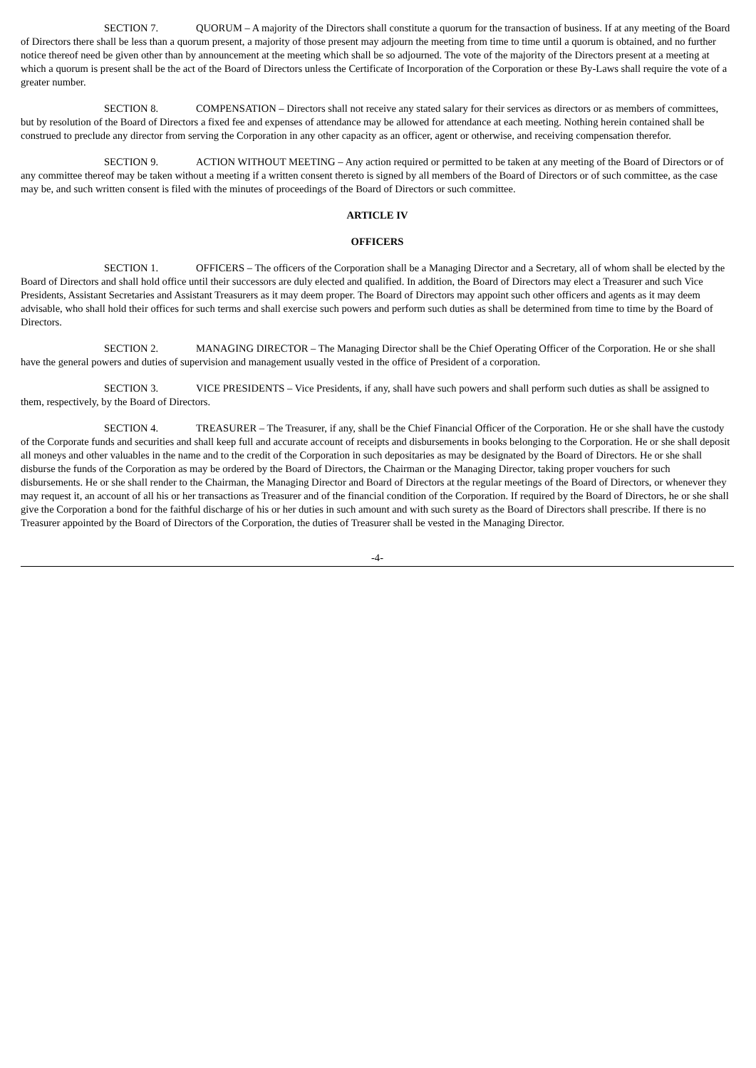SECTION 7. QUORUM – A majority of the Directors shall constitute a quorum for the transaction of business. If at any meeting of the Board of Directors there shall be less than a quorum present, a majority of those present may adjourn the meeting from time to time until a quorum is obtained, and no further notice thereof need be given other than by announcement at the meeting which shall be so adjourned. The vote of the majority of the Directors present at a meeting at which a quorum is present shall be the act of the Board of Directors unless the Certificate of Incorporation of the Corporation or these By-Laws shall require the vote of a greater number.
SECTION 8. COMPENSATION – Directors shall not receive any stated salary for their services as directors or as members of committees, but by resolution of the Board of Directors a fixed fee and expenses of attendance may be allowed for attendance at each meeting. Nothing herein contained shall be construed to preclude any director from serving the Corporation in any other capacity as an officer, agent or otherwise, and receiving compensation therefor.
SECTION 9. ACTION WITHOUT MEETING – Any action required or permitted to be taken at any meeting of the Board of Directors or of any committee thereof may be taken without a meeting if a written consent thereto is signed by all members of the Board of Directors or of such committee, as the case may be, and such written consent is filed with the minutes of proceedings of the Board of Directors or such committee.
ARTICLE IV
OFFICERS
SECTION 1. OFFICERS – The officers of the Corporation shall be a Managing Director and a Secretary, all of whom shall be elected by the Board of Directors and shall hold office until their successors are duly elected and qualified. In addition, the Board of Directors may elect a Treasurer and such Vice Presidents, Assistant Secretaries and Assistant Treasurers as it may deem proper. The Board of Directors may appoint such other officers and agents as it may deem advisable, who shall hold their offices for such terms and shall exercise such powers and perform such duties as shall be determined from time to time by the Board of Directors.
SECTION 2. MANAGING DIRECTOR – The Managing Director shall be the Chief Operating Officer of the Corporation. He or she shall have the general powers and duties of supervision and management usually vested in the office of President of a corporation.
SECTION 3. VICE PRESIDENTS – Vice Presidents, if any, shall have such powers and shall perform such duties as shall be assigned to them, respectively, by the Board of Directors.
SECTION 4. TREASURER – The Treasurer, if any, shall be the Chief Financial Officer of the Corporation. He or she shall have the custody of the Corporate funds and securities and shall keep full and accurate account of receipts and disbursements in books belonging to the Corporation. He or she shall deposit all moneys and other valuables in the name and to the credit of the Corporation in such depositaries as may be designated by the Board of Directors. He or she shall disburse the funds of the Corporation as may be ordered by the Board of Directors, the Chairman or the Managing Director, taking proper vouchers for such disbursements. He or she shall render to the Chairman, the Managing Director and Board of Directors at the regular meetings of the Board of Directors, or whenever they may request it, an account of all his or her transactions as Treasurer and of the financial condition of the Corporation. If required by the Board of Directors, he or she shall give the Corporation a bond for the faithful discharge of his or her duties in such amount and with such surety as the Board of Directors shall prescribe. If there is no Treasurer appointed by the Board of Directors of the Corporation, the duties of Treasurer shall be vested in the Managing Director.
-4-